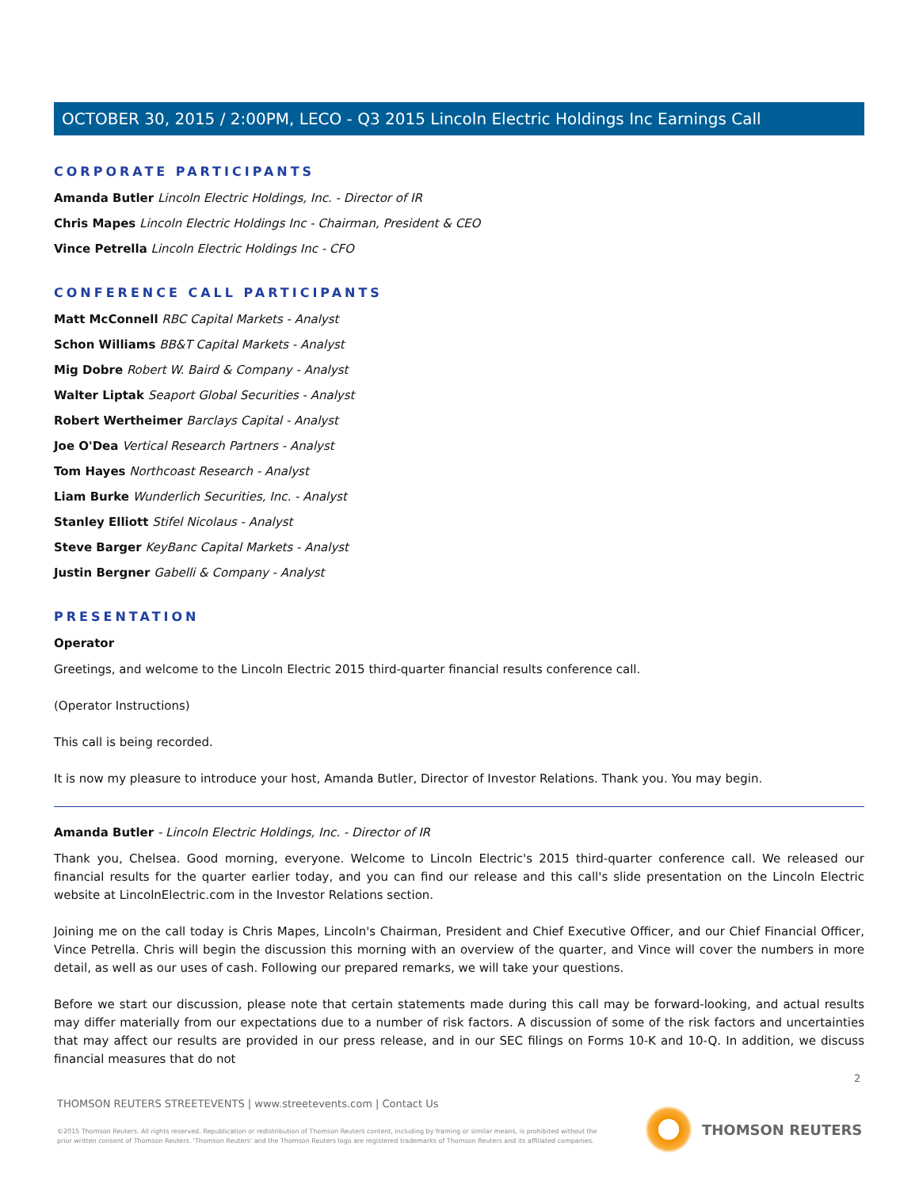OCTOBER 30, 2015 / 2:00PM, LECO - Q3 2015 Lincoln Electric Holdings Inc Earnings Call
CORPORATE PARTICIPANTS
Amanda Butler Lincoln Electric Holdings, Inc. - Director of IR
Chris Mapes Lincoln Electric Holdings Inc - Chairman, President & CEO
Vince Petrella Lincoln Electric Holdings Inc - CFO
CONFERENCE CALL PARTICIPANTS
Matt McConnell RBC Capital Markets - Analyst
Schon Williams BB&T Capital Markets - Analyst
Mig Dobre Robert W. Baird & Company - Analyst
Walter Liptak Seaport Global Securities - Analyst
Robert Wertheimer Barclays Capital - Analyst
Joe O'Dea Vertical Research Partners - Analyst
Tom Hayes Northcoast Research - Analyst
Liam Burke Wunderlich Securities, Inc. - Analyst
Stanley Elliott Stifel Nicolaus - Analyst
Steve Barger KeyBanc Capital Markets - Analyst
Justin Bergner Gabelli & Company - Analyst
PRESENTATION
Operator
Greetings, and welcome to the Lincoln Electric 2015 third-quarter financial results conference call.
(Operator Instructions)
This call is being recorded.
It is now my pleasure to introduce your host, Amanda Butler, Director of Investor Relations. Thank you. You may begin.
Amanda Butler - Lincoln Electric Holdings, Inc. - Director of IR
Thank you, Chelsea. Good morning, everyone. Welcome to Lincoln Electric's 2015 third-quarter conference call. We released our financial results for the quarter earlier today, and you can find our release and this call's slide presentation on the Lincoln Electric website at LincolnElectric.com in the Investor Relations section.
Joining me on the call today is Chris Mapes, Lincoln's Chairman, President and Chief Executive Officer, and our Chief Financial Officer, Vince Petrella. Chris will begin the discussion this morning with an overview of the quarter, and Vince will cover the numbers in more detail, as well as our uses of cash. Following our prepared remarks, we will take your questions.
Before we start our discussion, please note that certain statements made during this call may be forward-looking, and actual results may differ materially from our expectations due to a number of risk factors. A discussion of some of the risk factors and uncertainties that may affect our results are provided in our press release, and in our SEC filings on Forms 10-K and 10-Q. In addition, we discuss financial measures that do not
2
THOMSON REUTERS STREETEVENTS | www.streetevents.com | Contact Us
©2015 Thomson Reuters. All rights reserved. Republication or redistribution of Thomson Reuters content, including by framing or similar means, is prohibited without the prior written consent of Thomson Reuters. 'Thomson Reuters' and the Thomson Reuters logo are registered trademarks of Thomson Reuters and its affiliated companies.
THOMSON REUTERS